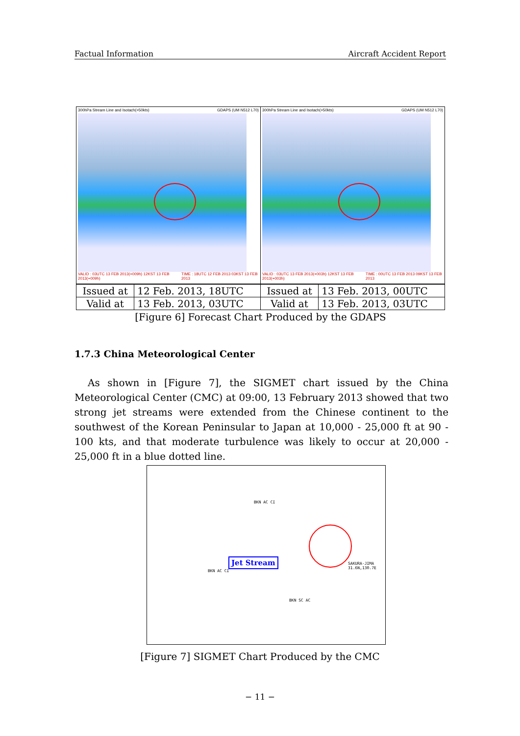Factual Information Aircraft Accident Report
300hPa Stream Line and Isotach(>50kts) GDAPS (UM N512 L70)
VALID : 03UTC 13 FEB 2013(+009h) 12KST 13 FEB 2013(+009h) TIME : 18UTC 12 FEB 2013 03KST 13 FEB 2013
300hPa Stream Line and Isotach(>50kts) GDAPS (UM N512 L70)
VALID : 03UTC 13 FEB 2013(+003h) 12KST 13 FEB 2013(+003h) TIME : 00UTC 13 FEB 2013 09KST 13 FEB 2013
| Issued at | 12 Feb. 2013, 18UTC | Issued at | 13 Feb. 2013, 00UTC |
| Valid at | 13 Feb. 2013, 03UTC | Valid at | 13 Feb. 2013, 03UTC |
[Figure 6] Forecast Chart Produced by the GDAPS
1.7.3 China Meteorological Center
As shown in [Figure 7], the SIGMET chart issued by the China Meteorological Center (CMC) at 09:00, 13 February 2013 showed that two strong jet streams were extended from the Chinese continent to the southwest of the Korean Peninsular to Japan at 10,000 - 25,000 ft at 90 - 100 kts, and that moderate turbulence was likely to occur at 20,000 - 25,000 ft in a blue dotted line.
BKN AC CI
BKN AC CI
BKN SC AC
SAKURA-JIMA 31.6N,130.7E Jet Stream
[Figure 7] SIGMET Chart Produced by the CMC
− 11 −